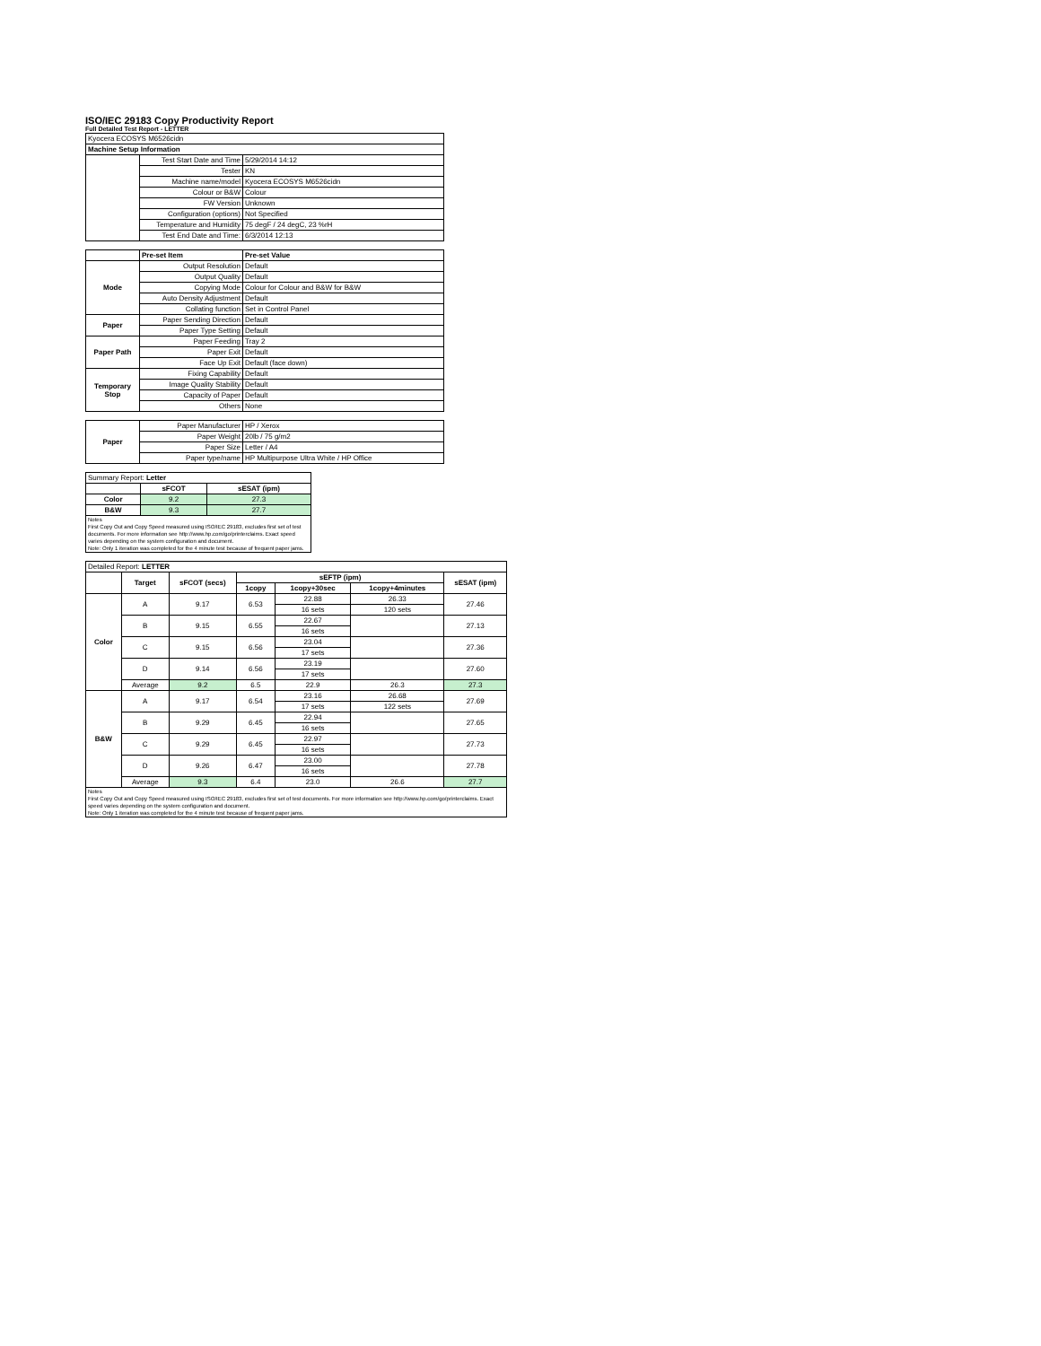ISO/IEC 29183 Copy Productivity Report
Full Detailed Test Report - LETTER
| Kyocera ECOSYS M6526cidn | | |
| Machine Setup Information | | |
| | Test Start Date and Time | 5/29/2014 14:12 |
| | Tester | KN |
| | Machine name/model | Kyocera ECOSYS M6526cidn |
| | Colour or B&W | Colour |
| | FW Version | Unknown |
| | Configuration (options) | Not Specified |
| | Temperature and Humidity | 75 degF / 24 degC, 23 %rH |
| | Test End Date and Time: | 6/3/2014 12:13 |
| | Pre-set Item | Pre-set Value |
| Mode | Output Resolution | Default |
| | Output Quality | Default |
| | Copying Mode | Colour for Colour and B&W for B&W |
| | Auto Density Adjustment | Default |
| | Collating function | Set in Control Panel |
| Paper | Paper Sending Direction | Default |
| | Paper Type Setting | Default |
| Paper Path | Paper Feeding | Tray 2 |
| | Paper Exit | Default |
| | Face Up Exit | Default (face down) |
| Temporary Stop | Fixing Capability | Default |
| | Image Quality Stability | Default |
| | Capacity of Paper | Default |
| | Others | None |
| Paper | Paper Manufacturer | HP / Xerox |
| | Paper Weight | 20lb / 75 g/m2 |
| | Paper Size | Letter / A4 |
| | Paper type/name | HP Multipurpose Ultra White / HP Office |
| Summary Report: Letter | | |
| | sFCOT | sESAT (ipm) |
| Color | 9.2 | 27.3 |
| B&W | 9.3 | 27.7 |
| Notes First Copy Out and Copy Speed measured using ISO/IEC 29183, excludes first set of test documents. For more information see http://www.hp.com/go/printerclaims. Exact speed varies depending on the system configuration and document. Note: Only 1 iteration was completed for the 4 minute test because of frequent paper jams. | | |
| Detailed Report: LETTER | | | | | | |
| | Target | sFCOT (secs) | sEFTP (ipm) | | | sESAT (ipm) |
| | | | 1copy | 1copy+30sec | 1copy+4minutes | |
| Color | A | 9.17 | 6.53 | 22.88 | 26.33 | 27.46 |
| | | | | 16 sets | 120 sets | |
| | B | 9.15 | 6.55 | 22.67 | | 27.13 |
| | | | | 16 sets | | |
| | C | 9.15 | 6.56 | 23.04 | | 27.36 |
| | | | | 17 sets | | |
| | D | 9.14 | 6.56 | 23.19 | | 27.60 |
| | | | | 17 sets | | |
| | Average | 9.2 | 6.5 | 22.9 | 26.3 | 27.3 |
| B&W | A | 9.17 | 6.54 | 23.16 | 26.68 | 27.69 |
| | | | | 17 sets | 122 sets | |
| | B | 9.29 | 6.45 | 22.94 | | 27.65 |
| | | | | 16 sets | | |
| | C | 9.29 | 6.45 | 22.97 | | 27.73 |
| | | | | 16 sets | | |
| | D | 9.26 | 6.47 | 23.00 | | 27.78 |
| | | | | 16 sets | | |
| | Average | 9.3 | 6.4 | 23.0 | 26.6 | 27.7 |
| Notes First Copy Out and Copy Speed measured using ISO/IEC 29183, excludes first set of test documents. For more information see http://www.hp.com/go/printerclaims. Exact speed varies depending on the system configuration and document. Note: Only 1 iteration was completed for the 4 minute test because of frequent paper jams. | | | | | | |